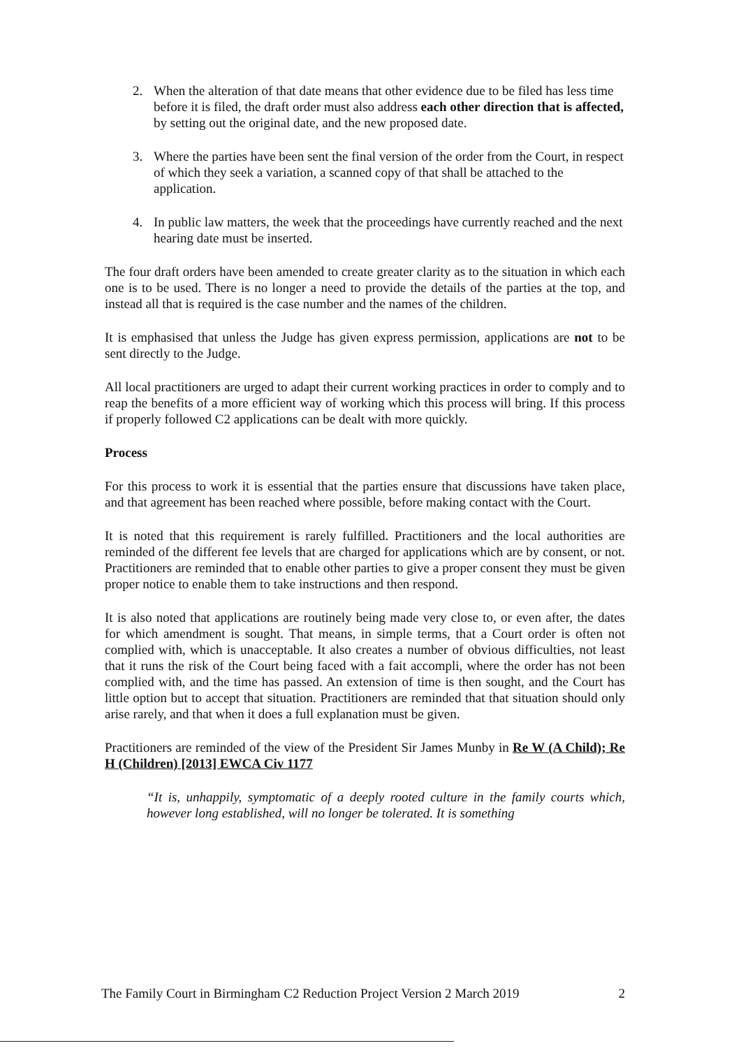2. When the alteration of that date means that other evidence due to be filed has less time before it is filed, the draft order must also address each other direction that is affected, by setting out the original date, and the new proposed date.
3. Where the parties have been sent the final version of the order from the Court, in respect of which they seek a variation, a scanned copy of that shall be attached to the application.
4. In public law matters, the week that the proceedings have currently reached and the next hearing date must be inserted.
The four draft orders have been amended to create greater clarity as to the situation in which each one is to be used. There is no longer a need to provide the details of the parties at the top, and instead all that is required is the case number and the names of the children.
It is emphasised that unless the Judge has given express permission, applications are not to be sent directly to the Judge.
All local practitioners are urged to adapt their current working practices in order to comply and to reap the benefits of a more efficient way of working which this process will bring. If this process if properly followed C2 applications can be dealt with more quickly.
Process
For this process to work it is essential that the parties ensure that discussions have taken place, and that agreement has been reached where possible, before making contact with the Court.
It is noted that this requirement is rarely fulfilled. Practitioners and the local authorities are reminded of the different fee levels that are charged for applications which are by consent, or not. Practitioners are reminded that to enable other parties to give a proper consent they must be given proper notice to enable them to take instructions and then respond.
It is also noted that applications are routinely being made very close to, or even after, the dates for which amendment is sought. That means, in simple terms, that a Court order is often not complied with, which is unacceptable. It also creates a number of obvious difficulties, not least that it runs the risk of the Court being faced with a fait accompli, where the order has not been complied with, and the time has passed. An extension of time is then sought, and the Court has little option but to accept that situation. Practitioners are reminded that that situation should only arise rarely, and that when it does a full explanation must be given.
Practitioners are reminded of the view of the President Sir James Munby in Re W (A Child); Re H (Children) [2013] EWCA Civ 1177
“It is, unhappily, symptomatic of a deeply rooted culture in the family courts which, however long established, will no longer be tolerated. It is something
The Family Court in Birmingham C2 Reduction Project Version 2 March 2019 2